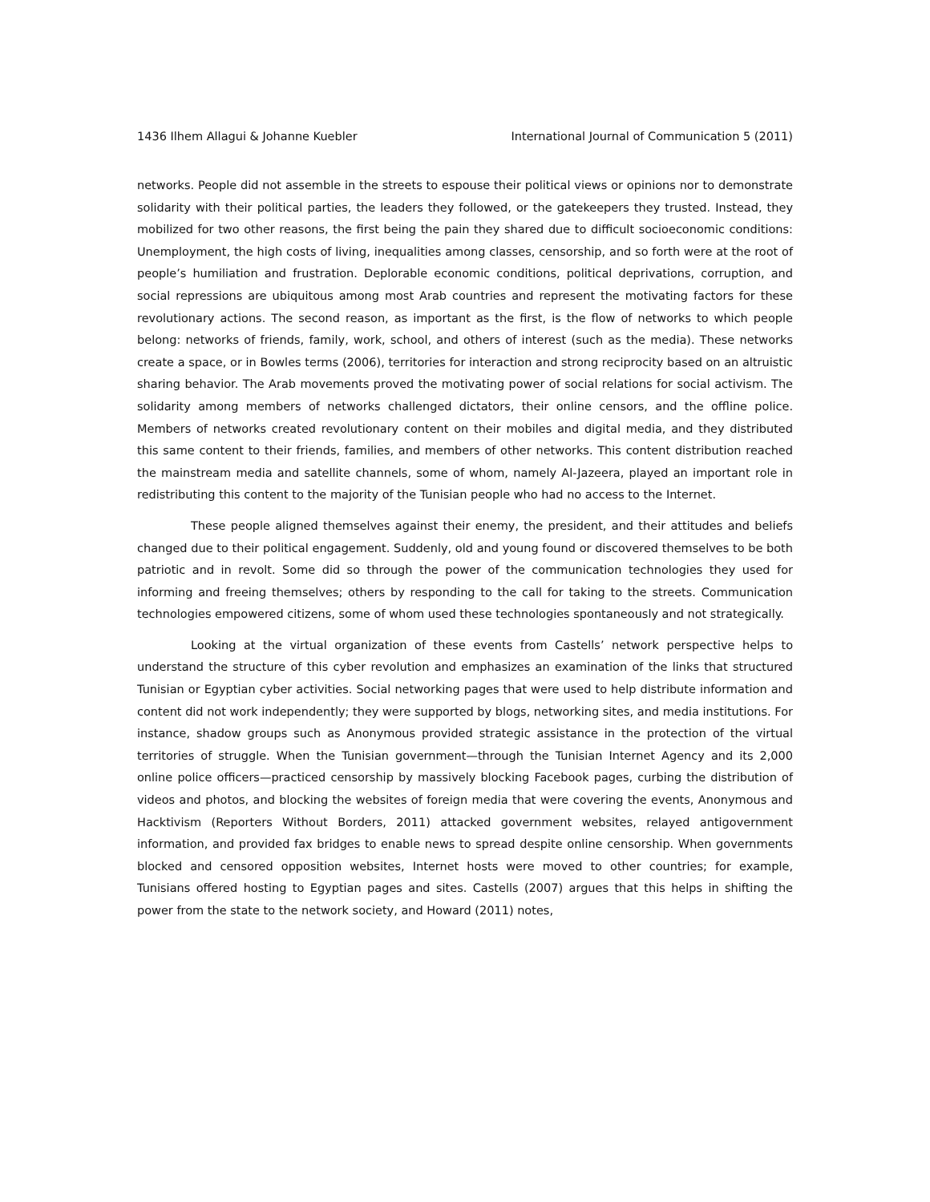1436 Ilhem Allagui & Johanne Kuebler International Journal of Communication 5 (2011)
networks. People did not assemble in the streets to espouse their political views or opinions nor to demonstrate solidarity with their political parties, the leaders they followed, or the gatekeepers they trusted. Instead, they mobilized for two other reasons, the first being the pain they shared due to difficult socioeconomic conditions: Unemployment, the high costs of living, inequalities among classes, censorship, and so forth were at the root of people’s humiliation and frustration. Deplorable economic conditions, political deprivations, corruption, and social repressions are ubiquitous among most Arab countries and represent the motivating factors for these revolutionary actions. The second reason, as important as the first, is the flow of networks to which people belong: networks of friends, family, work, school, and others of interest (such as the media). These networks create a space, or in Bowles terms (2006), territories for interaction and strong reciprocity based on an altruistic sharing behavior. The Arab movements proved the motivating power of social relations for social activism. The solidarity among members of networks challenged dictators, their online censors, and the offline police. Members of networks created revolutionary content on their mobiles and digital media, and they distributed this same content to their friends, families, and members of other networks. This content distribution reached the mainstream media and satellite channels, some of whom, namely Al-Jazeera, played an important role in redistributing this content to the majority of the Tunisian people who had no access to the Internet.
These people aligned themselves against their enemy, the president, and their attitudes and beliefs changed due to their political engagement. Suddenly, old and young found or discovered themselves to be both patriotic and in revolt. Some did so through the power of the communication technologies they used for informing and freeing themselves; others by responding to the call for taking to the streets. Communication technologies empowered citizens, some of whom used these technologies spontaneously and not strategically.
Looking at the virtual organization of these events from Castells’ network perspective helps to understand the structure of this cyber revolution and emphasizes an examination of the links that structured Tunisian or Egyptian cyber activities. Social networking pages that were used to help distribute information and content did not work independently; they were supported by blogs, networking sites, and media institutions. For instance, shadow groups such as Anonymous provided strategic assistance in the protection of the virtual territories of struggle. When the Tunisian government—through the Tunisian Internet Agency and its 2,000 online police officers—practiced censorship by massively blocking Facebook pages, curbing the distribution of videos and photos, and blocking the websites of foreign media that were covering the events, Anonymous and Hacktivism (Reporters Without Borders, 2011) attacked government websites, relayed antigovernment information, and provided fax bridges to enable news to spread despite online censorship. When governments blocked and censored opposition websites, Internet hosts were moved to other countries; for example, Tunisians offered hosting to Egyptian pages and sites. Castells (2007) argues that this helps in shifting the power from the state to the network society, and Howard (2011) notes,